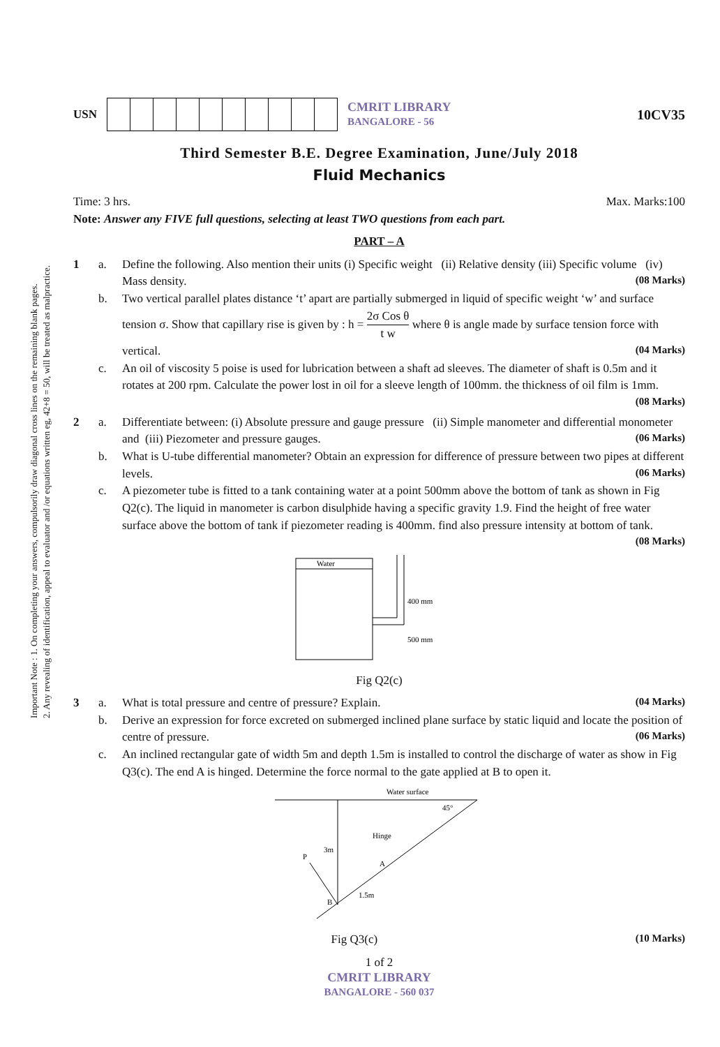Important Note : 1. On completing your answers, compulsorily draw diagonal cross lines on the remaining blank pages.
2. Any revealing of identification, appeal to evaluator and /or equations written eg, 42+8 = 50, will be treated as malpractice.
USN
CMRIT LIBRARY
BANGALORE - 56
10CV35
Third Semester B.E. Degree Examination, June/July 2018
Fluid Mechanics
Time: 3 hrs. Max. Marks:100
Note: Answer any FIVE full questions, selecting at least TWO questions from each part.
PART – A
1 a. Define the following. Also mention their units (i) Specific weight (ii) Relative density (iii) Specific volume (iv) Mass density. (08 Marks)
b. Two vertical parallel plates distance ‘t’ apart are partially submerged in liquid of specific weight ‘w’ and surface tension σ. Show that capillary rise is given by : h = 2σ Cos θ t w where θ is angle made by surface tension force with vertical. (04 Marks)
c. An oil of viscosity 5 poise is used for lubrication between a shaft ad sleeves. The diameter of shaft is 0.5m and it rotates at 200 rpm. Calculate the power lost in oil for a sleeve length of 100mm. the thickness of oil film is 1mm. (08 Marks)
2 a. Differentiate between: (i) Absolute pressure and gauge pressure (ii) Simple manometer and differential monometer and (iii) Piezometer and pressure gauges. (06 Marks)
b. What is U-tube differential manometer? Obtain an expression for difference of pressure between two pipes at different levels. (06 Marks)
c. A piezometer tube is fitted to a tank containing water at a point 500mm above the bottom of tank as shown in Fig Q2(c). The liquid in manometer is carbon disulphide having a specific gravity 1.9. Find the height of free water surface above the bottom of tank if piezometer reading is 400mm. find also pressure intensity at bottom of tank. (08 Marks)
Water
400 mm
500 mm
Fig Q2(c)
3 a. What is total pressure and centre of pressure? Explain. (04 Marks)
b. Derive an expression for force excreted on submerged inclined plane surface by static liquid and locate the position of centre of pressure. (06 Marks)
c. An inclined rectangular gate of width 5m and depth 1.5m is installed to control the discharge of water as show in Fig Q3(c). The end A is hinged. Determine the force normal to the gate applied at B to open it.
Water surface
45°
3m
Hinge
A
B
P
1.5m
Fig Q3(c) (10 Marks)
1 of 2
CMRIT LIBRARY
BANGALORE - 560 037